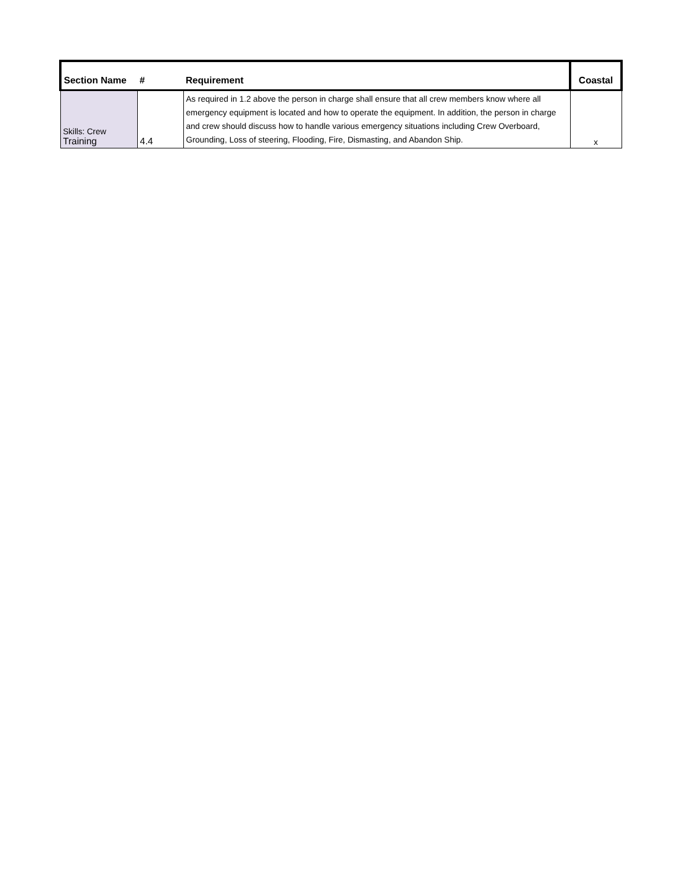| Section Name | # | Requirement | Coastal |
| --- | --- | --- | --- |
| Skills: Crew Training | 4.4 | As required in 1.2 above the person in charge shall ensure that all crew members know where all emergency equipment is located and how to operate the equipment. In addition, the person in charge and crew should discuss how to handle various emergency situations including Crew Overboard, Grounding, Loss of steering, Flooding, Fire, Dismasting, and Abandon Ship. | x |